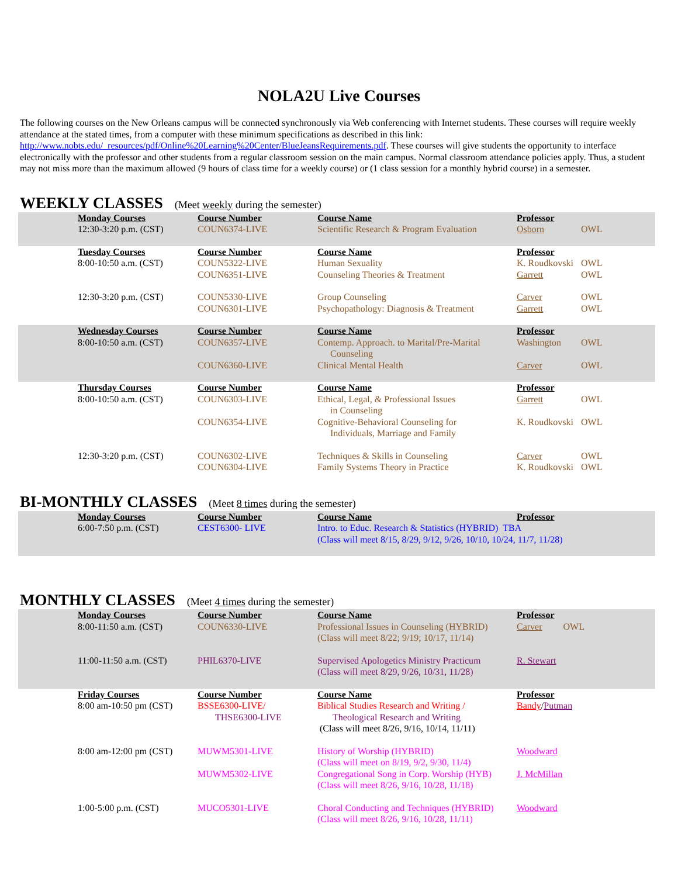NOLA2U Live Courses
The following courses on the New Orleans campus will be connected synchronously via Web conferencing with Internet students. These courses will require weekly attendance at the stated times, from a computer with these minimum specifications as described in this link: http://www.nobts.edu/_resources/pdf/Online%20Learning%20Center/BlueJeansRequirements.pdf. These courses will give students the opportunity to interface electronically with the professor and other students from a regular classroom session on the main campus. Normal classroom attendance policies apply. Thus, a student may not miss more than the maximum allowed (9 hours of class time for a weekly course) or (1 class session for a monthly hybrid course) in a semester.
WEEKLY CLASSES
(Meet weekly during the semester)
| | Monday Courses | Course Number | Course Name | Professor | |
| | 12:30-3:20 p.m. (CST) | COUN6374-LIVE | Scientific Research & Program Evaluation | Osborn | OWL |
| | Tuesday Courses | Course Number | Course Name | Professor | |
| | 8:00-10:50 a.m. (CST) | COUN5322-LIVE | Human Sexuality | K. Roudkovski | OWL |
| | | COUN6351-LIVE | Counseling Theories & Treatment | Garrett | OWL |
| | 12:30-3:20 p.m. (CST) | COUN5330-LIVE | Group Counseling | Carver | OWL |
| | | COUN6301-LIVE | Psychopathology: Diagnosis & Treatment | Garrett | OWL |
| | Wednesday Courses | Course Number | Course Name | Professor | |
| | 8:00-10:50 a.m. (CST) | COUN6357-LIVE | Contemp. Approach. to Marital/Pre-Marital Counseling | Washington | OWL |
| | | COUN6360-LIVE | Clinical Mental Health | Carver | OWL |
| | Thursday Courses | Course Number | Course Name | Professor | |
| | 8:00-10:50 a.m. (CST) | COUN6303-LIVE | Ethical, Legal, & Professional Issues in Counseling | Garrett | OWL |
| | | COUN6354-LIVE | Cognitive-Behavioral Counseling for Individuals, Marriage and Family | K. Roudkovski | OWL |
| | 12:30-3:20 p.m. (CST) | COUN6302-LIVE | Techniques & Skills in Counseling | Carver | OWL |
| | | COUN6304-LIVE | Family Systems Theory in Practice | K. Roudkovski | OWL |
BI-MONTHLY CLASSES
(Meet 8 times during the semester)
| | Monday Courses | Course Number | Course Name | Professor | |
| | 6:00-7:50 p.m. (CST) | CEST6300- LIVE | Intro. to Educ. Research & Statistics (HYBRID) TBA (Class will meet 8/15, 8/29, 9/12, 9/26, 10/10, 10/24, 11/7, 11/28) | | |
MONTHLY CLASSES
(Meet 4 times during the semester)
| | Monday Courses | Course Number | Course Name | Professor | |
| | 8:00-11:50 a.m. (CST) | COUN6330-LIVE | Professional Issues in Counseling (HYBRID) (Class will meet 8/22; 9/19; 10/17, 11/14) | Carver OWL | |
| | 11:00-11:50 a.m. (CST) | PHIL6370-LIVE | Supervised Apologetics Ministry Practicum (Class will meet 8/29, 9/26, 10/31, 11/28) | R. Stewart | |
| | Friday Courses | Course Number | Course Name | Professor | |
| | 8:00 am-10:50 pm (CST) | BSSE6300-LIVE/ THSE6300-LIVE | Biblical Studies Research and Writing / Theological Research and Writing (Class will meet 8/26, 9/16, 10/14, 11/11) | Bandy / Putman | |
| | 8:00 am-12:00 pm (CST) | MUWM5301-LIVE | History of Worship (HYBRID) (Class will meet on 8/19, 9/2, 9/30, 11/4) | Woodward | |
| | | MUWM5302-LIVE | Congregational Song in Corp. Worship (HYB) (Class will meet 8/26, 9/16, 10/28, 11/18) | J. McMillan | |
| | 1:00-5:00 p.m. (CST) | MUCO5301-LIVE | Choral Conducting and Techniques (HYBRID) (Class will meet 8/26, 9/16, 10/28, 11/11) | Woodward | |